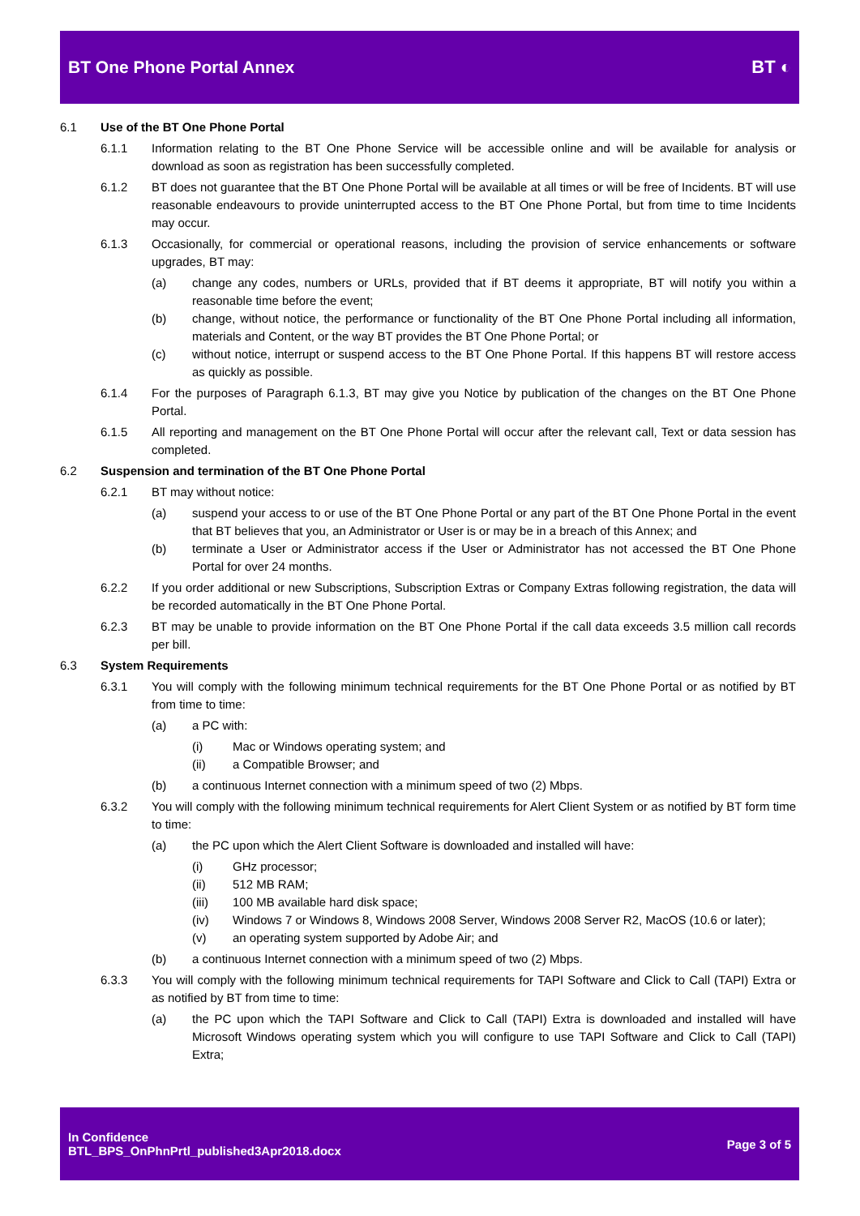BT One Phone Portal Annex BT ◐
6.1 Use of the BT One Phone Portal
6.1.1 Information relating to the BT One Phone Service will be accessible online and will be available for analysis or download as soon as registration has been successfully completed.
6.1.2 BT does not guarantee that the BT One Phone Portal will be available at all times or will be free of Incidents. BT will use reasonable endeavours to provide uninterrupted access to the BT One Phone Portal, but from time to time Incidents may occur.
6.1.3 Occasionally, for commercial or operational reasons, including the provision of service enhancements or software upgrades, BT may:
(a) change any codes, numbers or URLs, provided that if BT deems it appropriate, BT will notify you within a reasonable time before the event;
(b) change, without notice, the performance or functionality of the BT One Phone Portal including all information, materials and Content, or the way BT provides the BT One Phone Portal; or
(c) without notice, interrupt or suspend access to the BT One Phone Portal. If this happens BT will restore access as quickly as possible.
6.1.4 For the purposes of Paragraph 6.1.3, BT may give you Notice by publication of the changes on the BT One Phone Portal.
6.1.5 All reporting and management on the BT One Phone Portal will occur after the relevant call, Text or data session has completed.
6.2 Suspension and termination of the BT One Phone Portal
6.2.1 BT may without notice:
(a) suspend your access to or use of the BT One Phone Portal or any part of the BT One Phone Portal in the event that BT believes that you, an Administrator or User is or may be in a breach of this Annex; and
(b) terminate a User or Administrator access if the User or Administrator has not accessed the BT One Phone Portal for over 24 months.
6.2.2 If you order additional or new Subscriptions, Subscription Extras or Company Extras following registration, the data will be recorded automatically in the BT One Phone Portal.
6.2.3 BT may be unable to provide information on the BT One Phone Portal if the call data exceeds 3.5 million call records per bill.
6.3 System Requirements
6.3.1 You will comply with the following minimum technical requirements for the BT One Phone Portal or as notified by BT from time to time:
(a) a PC with:
(i) Mac or Windows operating system; and
(ii) a Compatible Browser; and
(b) a continuous Internet connection with a minimum speed of two (2) Mbps.
6.3.2 You will comply with the following minimum technical requirements for Alert Client System or as notified by BT form time to time:
(a) the PC upon which the Alert Client Software is downloaded and installed will have:
(i) GHz processor;
(ii) 512 MB RAM;
(iii) 100 MB available hard disk space;
(iv) Windows 7 or Windows 8, Windows 2008 Server, Windows 2008 Server R2, MacOS (10.6 or later);
(v) an operating system supported by Adobe Air; and
(b) a continuous Internet connection with a minimum speed of two (2) Mbps.
6.3.3 You will comply with the following minimum technical requirements for TAPI Software and Click to Call (TAPI) Extra or as notified by BT from time to time:
(a) the PC upon which the TAPI Software and Click to Call (TAPI) Extra is downloaded and installed will have Microsoft Windows operating system which you will configure to use TAPI Software and Click to Call (TAPI) Extra;
In Confidence
BTL_BPS_OnPhnPrtl_published3Apr2018.docx
Page 3 of 5